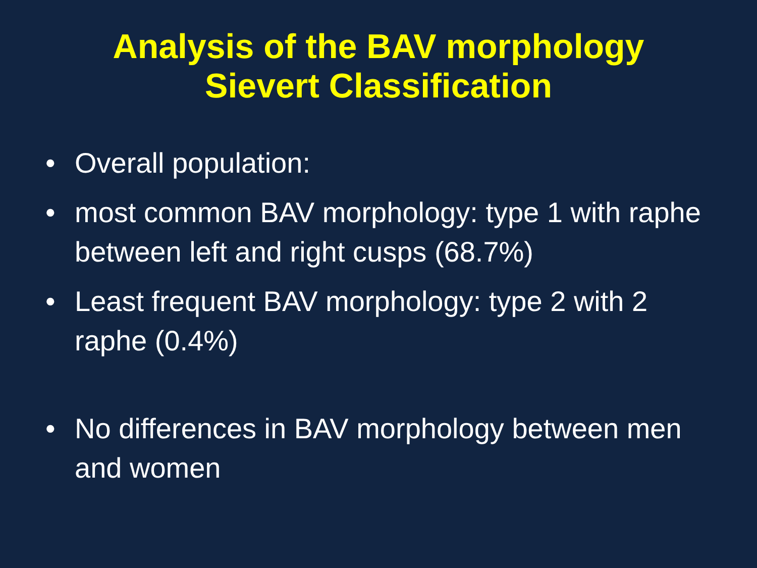Analysis of the BAV morphology
Sievert Classification
• Overall population:
• most common BAV morphology: type 1 with raphe between left and right cusps (68.7%)
• Least frequent BAV morphology: type 2 with 2 raphe (0.4%)
• No differences in BAV morphology between men and women